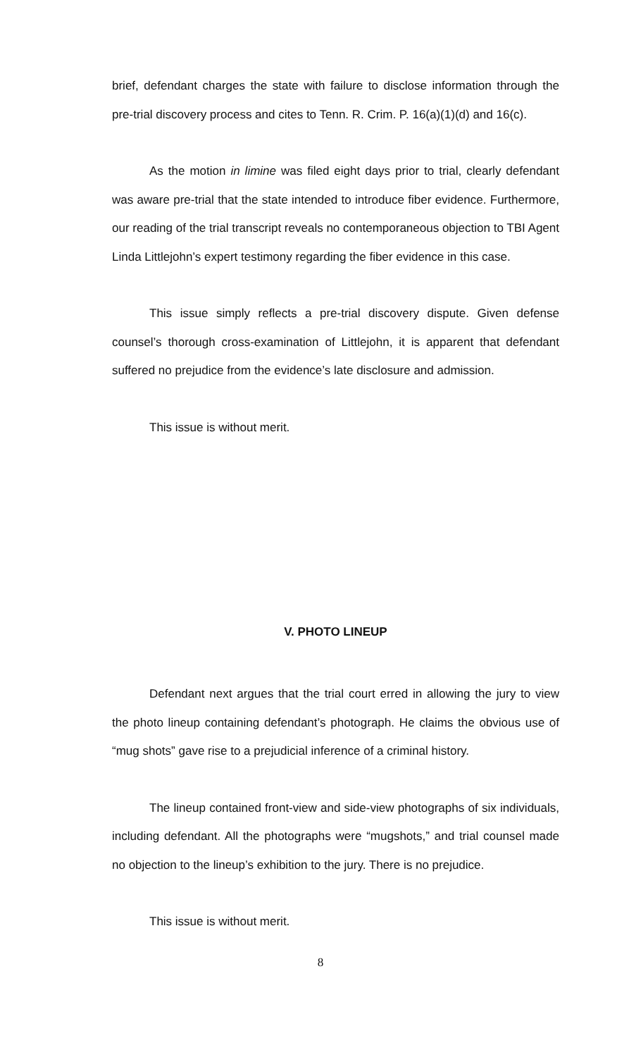brief, defendant charges the state with failure to disclose information through the pre-trial discovery process and cites to Tenn. R. Crim. P. 16(a)(1)(d) and 16(c).
As the motion in limine was filed eight days prior to trial, clearly defendant was aware pre-trial that the state intended to introduce fiber evidence. Furthermore, our reading of the trial transcript reveals no contemporaneous objection to TBI Agent Linda Littlejohn’s expert testimony regarding the fiber evidence in this case.
This issue simply reflects a pre-trial discovery dispute. Given defense counsel’s thorough cross-examination of Littlejohn, it is apparent that defendant suffered no prejudice from the evidence’s late disclosure and admission.
This issue is without merit.
V. PHOTO LINEUP
Defendant next argues that the trial court erred in allowing the jury to view the photo lineup containing defendant’s photograph. He claims the obvious use of “mug shots” gave rise to a prejudicial inference of a criminal history.
The lineup contained front-view and side-view photographs of six individuals, including defendant. All the photographs were “mugshots,” and trial counsel made no objection to the lineup’s exhibition to the jury. There is no prejudice.
This issue is without merit.
8